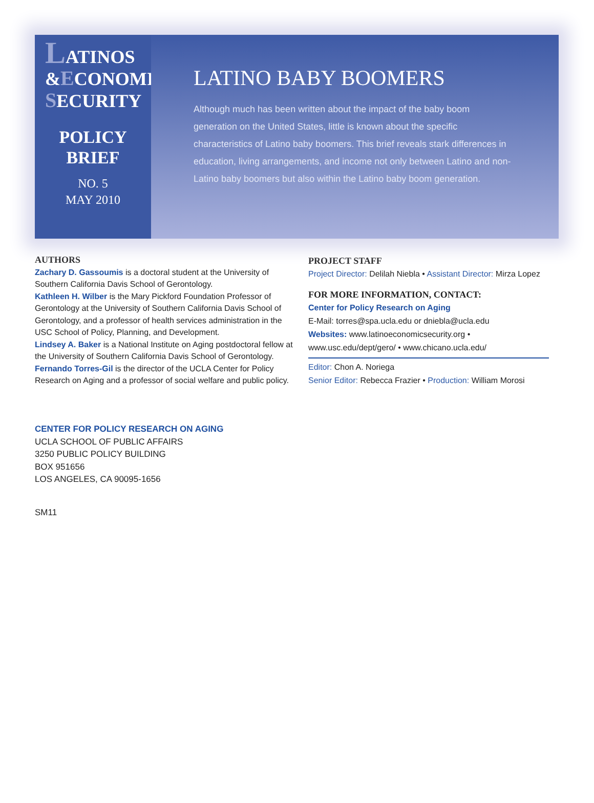LATINOS
&ECONOMIC
SECURITY
POLICY
BRIEF
NO. 5
MAY 2010
LATINO BABY BOOMERS
Although much has been written about the impact of the baby boom generation on the United States, little is known about the specific characteristics of Latino baby boomers. This brief reveals stark differences in education, living arrangements, and income not only between Latino and non-Latino baby boomers but also within the Latino baby boom generation.
AUTHORS
Zachary D. Gassoumis is a doctoral student at the University of Southern California Davis School of Gerontology.
Kathleen H. Wilber is the Mary Pickford Foundation Professor of Gerontology at the University of Southern California Davis School of Gerontology, and a professor of health services administration in the USC School of Policy, Planning, and Development.
Lindsey A. Baker is a National Institute on Aging postdoctoral fellow at the University of Southern California Davis School of Gerontology.
Fernando Torres-Gil is the director of the UCLA Center for Policy Research on Aging and a professor of social welfare and public policy.
PROJECT STAFF
Project Director: Delilah Niebla • Assistant Director: Mirza Lopez
FOR MORE INFORMATION, CONTACT:
Center for Policy Research on Aging
E-Mail: torres@spa.ucla.edu or dniebla@ucla.edu
Websites: www.latinoeconomicsecurity.org •
www.usc.edu/dept/gero/ • www.chicano.ucla.edu/
Editor: Chon A. Noriega
Senior Editor: Rebecca Frazier • Production: William Morosi
CENTER FOR POLICY RESEARCH ON AGING
UCLA SCHOOL OF PUBLIC AFFAIRS
3250 PUBLIC POLICY BUILDING
BOX 951656
LOS ANGELES, CA 90095-1656
SM11